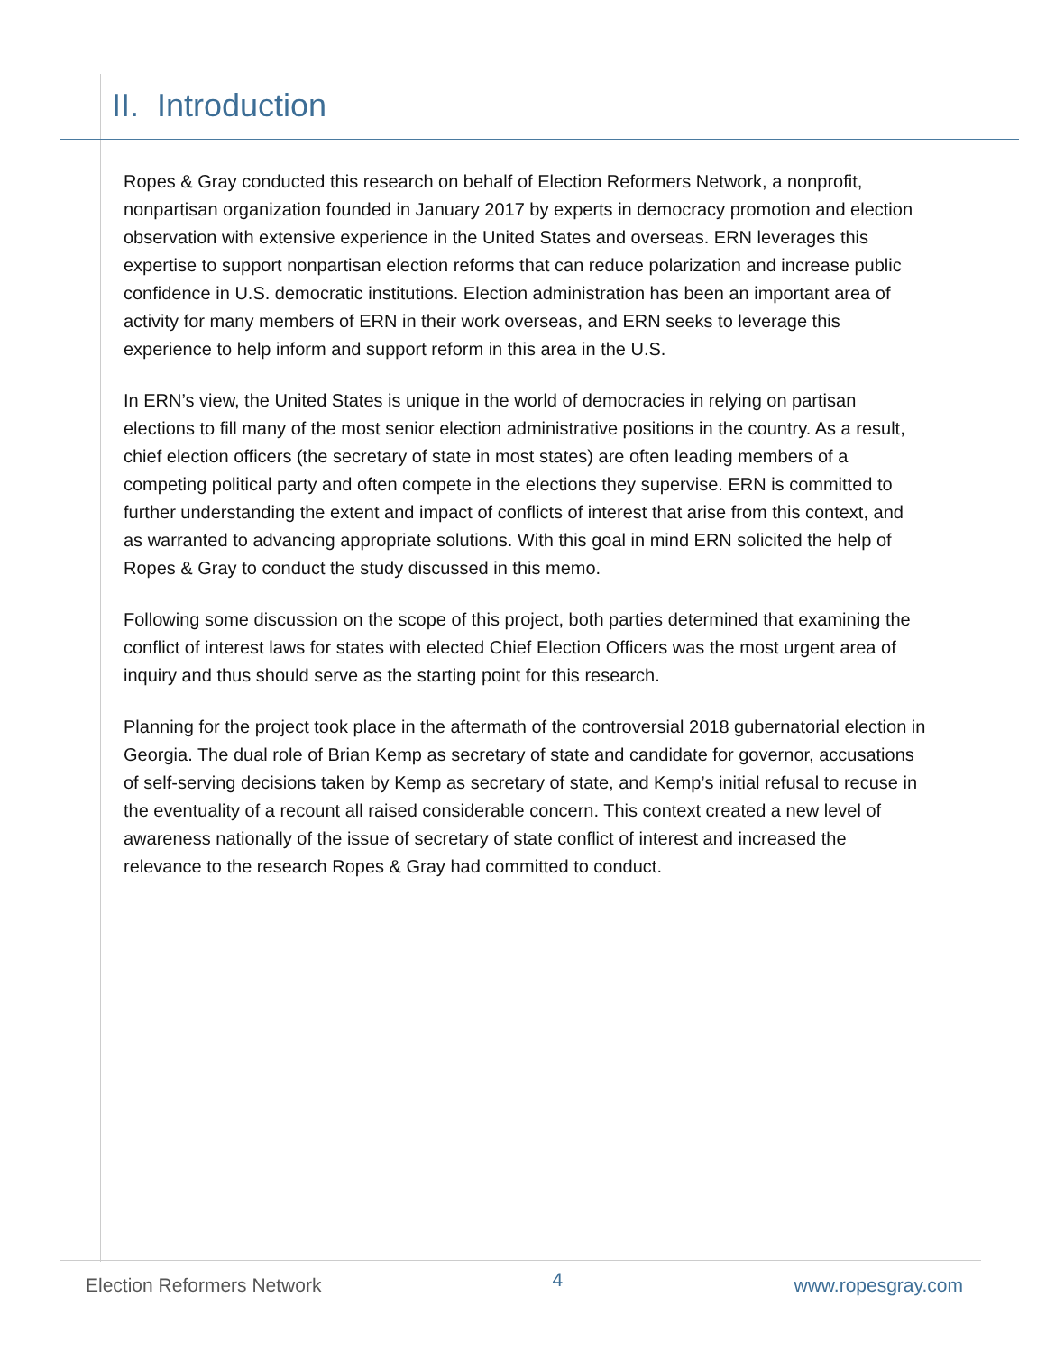II. Introduction
Ropes & Gray conducted this research on behalf of Election Reformers Network, a nonprofit, nonpartisan organization founded in January 2017 by experts in democracy promotion and election observation with extensive experience in the United States and overseas. ERN leverages this expertise to support nonpartisan election reforms that can reduce polarization and increase public confidence in U.S. democratic institutions. Election administration has been an important area of activity for many members of ERN in their work overseas, and ERN seeks to leverage this experience to help inform and support reform in this area in the U.S.
In ERN’s view, the United States is unique in the world of democracies in relying on partisan elections to fill many of the most senior election administrative positions in the country. As a result, chief election officers (the secretary of state in most states) are often leading members of a competing political party and often compete in the elections they supervise. ERN is committed to further understanding the extent and impact of conflicts of interest that arise from this context, and as warranted to advancing appropriate solutions. With this goal in mind ERN solicited the help of Ropes & Gray to conduct the study discussed in this memo.
Following some discussion on the scope of this project, both parties determined that examining the conflict of interest laws for states with elected Chief Election Officers was the most urgent area of inquiry and thus should serve as the starting point for this research.
Planning for the project took place in the aftermath of the controversial 2018 gubernatorial election in Georgia. The dual role of Brian Kemp as secretary of state and candidate for governor, accusations of self-serving decisions taken by Kemp as secretary of state, and Kemp’s initial refusal to recuse in the eventuality of a recount all raised considerable concern. This context created a new level of awareness nationally of the issue of secretary of state conflict of interest and increased the relevance to the research Ropes & Gray had committed to conduct.
Election Reformers Network 4 www.ropesgray.com